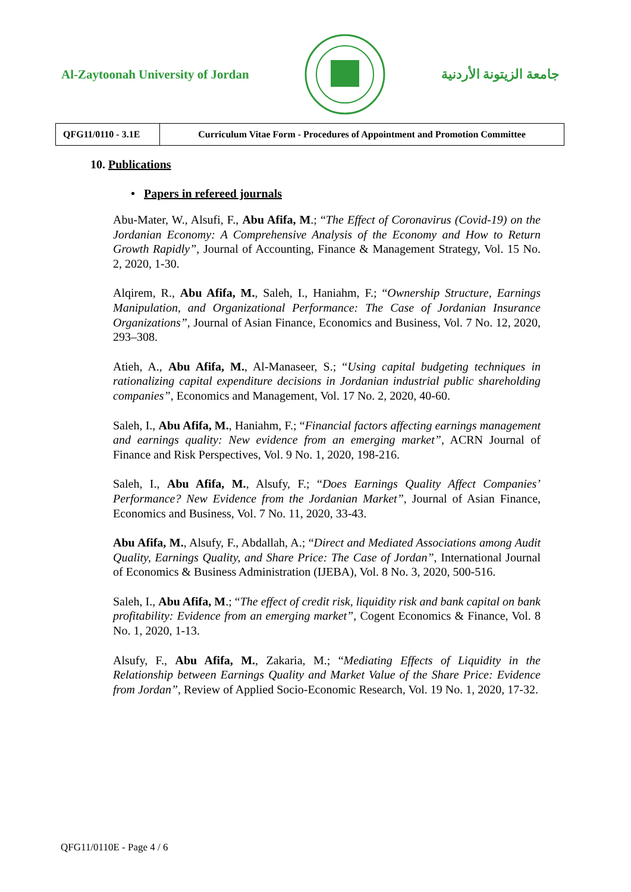Al-Zaytoonah University of Jordan
جامعة الزيتونة الأردنية
| QFG11/0110 - 3.1E | Curriculum Vitae Form - Procedures of Appointment and Promotion Committee |
10. Publications
• Papers in refereed journals
Abu-Mater, W., Alsufi, F., Abu Afifa, M.; “The Effect of Coronavirus (Covid-19) on the Jordanian Economy: A Comprehensive Analysis of the Economy and How to Return Growth Rapidly”, Journal of Accounting, Finance & Management Strategy, Vol. 15 No. 2, 2020, 1-30.
Alqirem, R., Abu Afifa, M., Saleh, I., Haniahm, F.; “Ownership Structure, Earnings Manipulation, and Organizational Performance: The Case of Jordanian Insurance Organizations”, Journal of Asian Finance, Economics and Business, Vol. 7 No. 12, 2020, 293–308.
Atieh, A., Abu Afifa, M., Al-Manaseer, S.; “Using capital budgeting techniques in rationalizing capital expenditure decisions in Jordanian industrial public shareholding companies”, Economics and Management, Vol. 17 No. 2, 2020, 40-60.
Saleh, I., Abu Afifa, M., Haniahm, F.; “Financial factors affecting earnings management and earnings quality: New evidence from an emerging market”, ACRN Journal of Finance and Risk Perspectives, Vol. 9 No. 1, 2020, 198-216.
Saleh, I., Abu Afifa, M., Alsufy, F.; “Does Earnings Quality Affect Companies’ Performance? New Evidence from the Jordanian Market”, Journal of Asian Finance, Economics and Business, Vol. 7 No. 11, 2020, 33-43.
Abu Afifa, M., Alsufy, F., Abdallah, A.; “Direct and Mediated Associations among Audit Quality, Earnings Quality, and Share Price: The Case of Jordan”, International Journal of Economics & Business Administration (IJEBA), Vol. 8 No. 3, 2020, 500-516.
Saleh, I., Abu Afifa, M.; “The effect of credit risk, liquidity risk and bank capital on bank profitability: Evidence from an emerging market”, Cogent Economics & Finance, Vol. 8 No. 1, 2020, 1-13.
Alsufy, F., Abu Afifa, M., Zakaria, M.; “Mediating Effects of Liquidity in the Relationship between Earnings Quality and Market Value of the Share Price: Evidence from Jordan”, Review of Applied Socio-Economic Research, Vol. 19 No. 1, 2020, 17-32.
QFG11/0110E - Page 4 / 6